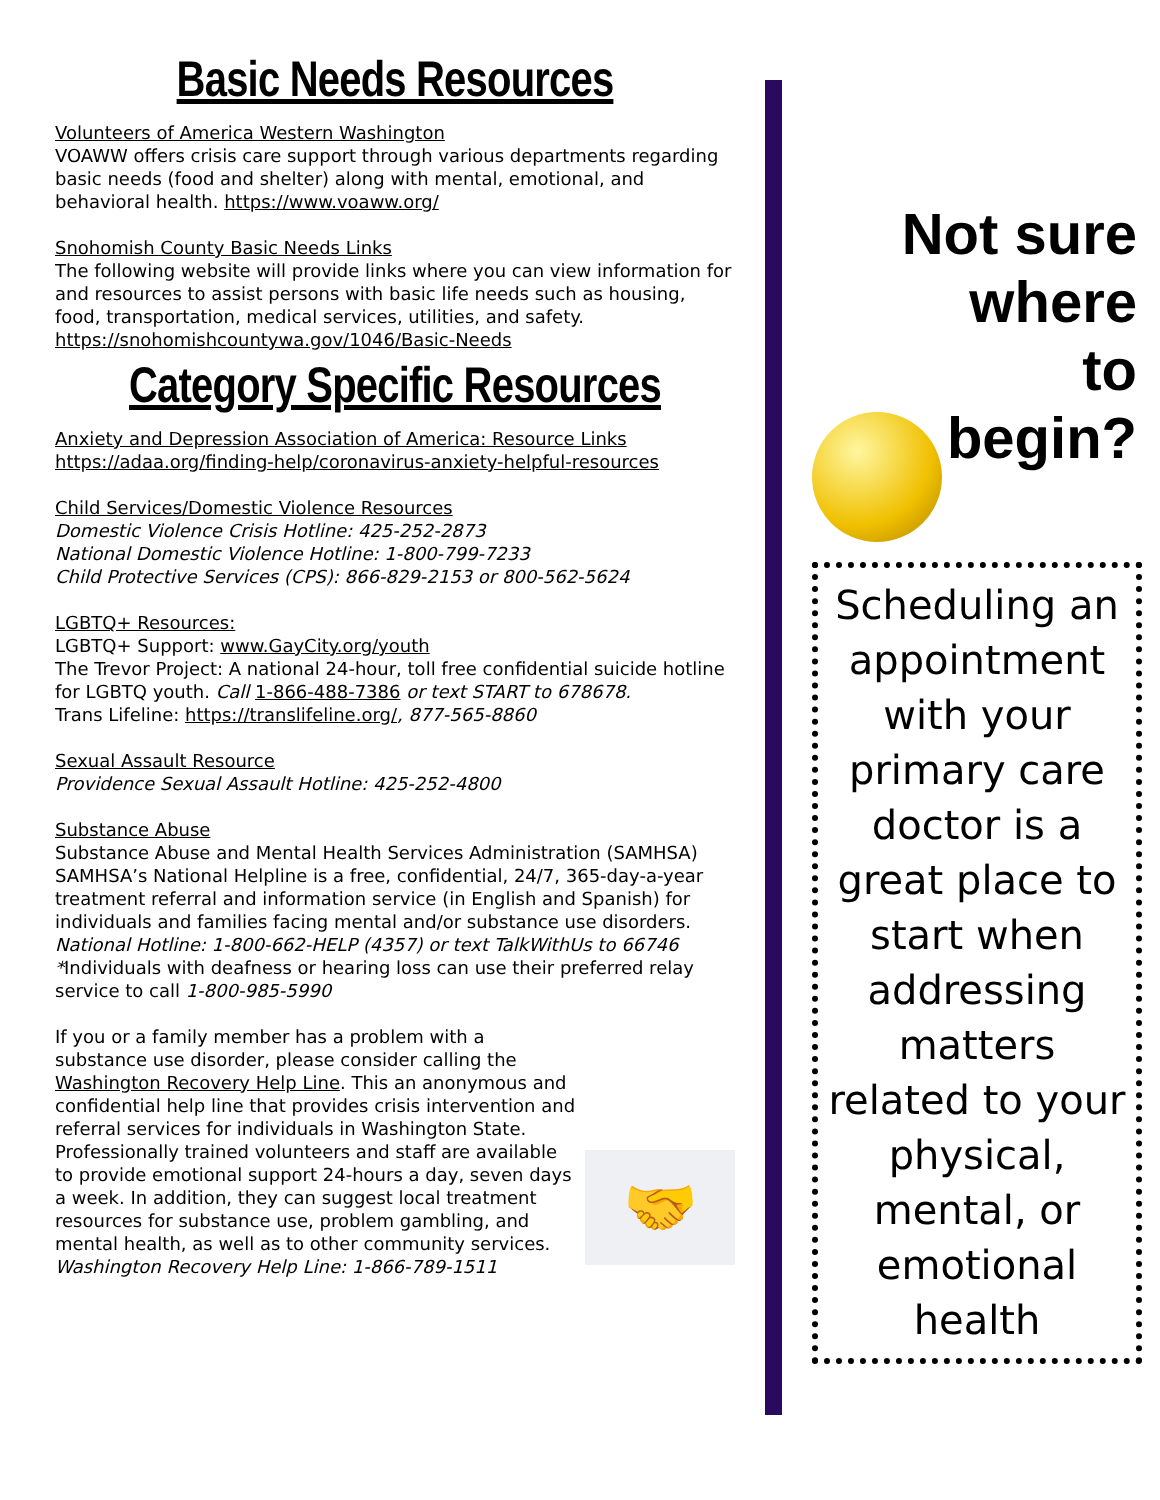Basic Needs Resources
Volunteers of America Western Washington
VOAWW offers crisis care support through various departments regarding basic needs (food and shelter) along with mental, emotional, and behavioral health. https://www.voaww.org/
Snohomish County Basic Needs Links
The following website will provide links where you can view information for and resources to assist persons with basic life needs such as housing, food, transportation, medical services, utilities, and safety.
https://snohomishcountywa.gov/1046/Basic-Needs
Category Specific Resources
Anxiety and Depression Association of America: Resource Links
https://adaa.org/finding-help/coronavirus-anxiety-helpful-resources
Child Services/Domestic Violence Resources
Domestic Violence Crisis Hotline: 425-252-2873
National Domestic Violence Hotline: 1-800-799-7233
Child Protective Services (CPS): 866-829-2153 or 800-562-5624
LGBTQ+ Resources:
LGBTQ+ Support: www.GayCity.org/youth
The Trevor Project: A national 24-hour, toll free confidential suicide hotline for LGBTQ youth. Call 1-866-488-7386 or text START to 678678.
Trans Lifeline: https://translifeline.org/, 877-565-8860
Sexual Assault Resource
Providence Sexual Assault Hotline: 425-252-4800
Substance Abuse
Substance Abuse and Mental Health Services Administration (SAMHSA)
SAMHSA’s National Helpline is a free, confidential, 24/7, 365-day-a-year treatment referral and information service (in English and Spanish) for individuals and families facing mental and/or substance use disorders.
National Hotline: 1-800-662-HELP (4357) or text TalkWithUs to 66746
*Individuals with deafness or hearing loss can use their preferred relay service to call 1-800-985-5990
🤝
If you or a family member has a problem with a substance use disorder, please consider calling the Washington Recovery Help Line. This an anonymous and confidential help line that provides crisis intervention and referral services for individuals in Washington State. Professionally trained volunteers and staff are available to provide emotional support 24-hours a day, seven days a week. In addition, they can suggest local treatment resources for substance use, problem gambling, and mental health, as well as to other community services.
Washington Recovery Help Line: 1-866-789-1511
Not sure where
to
begin?
Scheduling an appointment with your primary care doctor is a great place to start when addressing matters related to your physical, mental, or emotional health